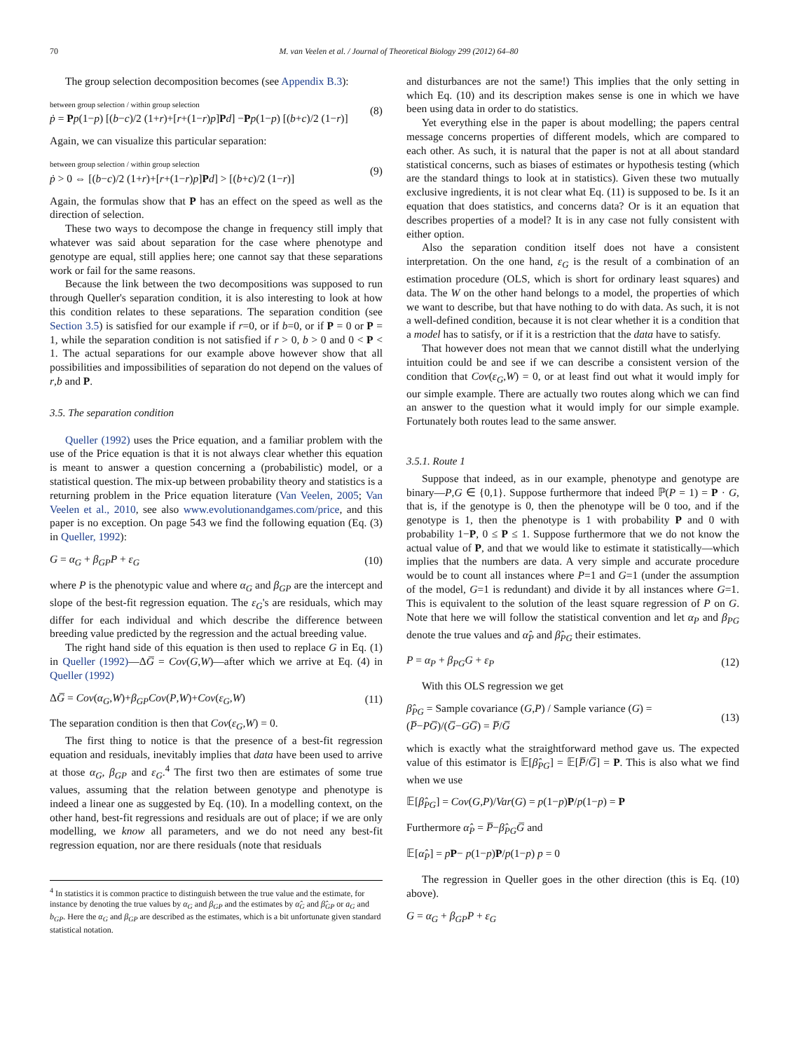70 M. van Veelen et al. / Journal of Theoretical Biology 299 (2012) 64–80
The group selection decomposition becomes (see Appendix B.3):
between group selection / within group selection
ṗ = Pp(1−p) [(b−c)/2 (1+r)+[r+(1−r)p]Pd] −Pp(1−p) [(b+c)/2 (1−r)] (8)
Again, we can visualize this particular separation:
between group selection / within group selection
ṗ > 0 ⇔ [(b−c)/2 (1+r)+[r+(1−r)p]Pd] > [(b+c)/2 (1−r)] (9)
Again, the formulas show that P has an effect on the speed as well as the direction of selection.
These two ways to decompose the change in frequency still imply that whatever was said about separation for the case where phenotype and genotype are equal, still applies here; one cannot say that these separations work or fail for the same reasons.
Because the link between the two decompositions was supposed to run through Queller's separation condition, it is also interesting to look at how this condition relates to these separations. The separation condition (see Section 3.5) is satisfied for our example if r=0, or if b=0, or if P = 0 or P = 1, while the separation condition is not satisfied if r > 0, b > 0 and 0 < P < 1. The actual separations for our example above however show that all possibilities and impossibilities of separation do not depend on the values of r,b and P.
3.5. The separation condition
Queller (1992) uses the Price equation, and a familiar problem with the use of the Price equation is that it is not always clear whether this equation is meant to answer a question concerning a (probabilistic) model, or a statistical question. The mix-up between probability theory and statistics is a returning problem in the Price equation literature (Van Veelen, 2005; Van Veelen et al., 2010, see also www.evolutionandgames.com/price, and this paper is no exception. On page 543 we find the following equation (Eq. (3) in Queller, 1992):
G = α<sub>G</sub> + β<sub>GP</sub>P + ε<sub>G</sub> (10)
where P is the phenotypic value and where α<sub>G</sub> and β<sub>GP</sub> are the intercept and slope of the best-fit regression equation. The ε<sub>G</sub>'s are residuals, which may differ for each individual and which describe the difference between breeding value predicted by the regression and the actual breeding value.
The right hand side of this equation is then used to replace G in Eq. (1) in Queller (1992)—ΔG̅ = Cov(G,W)—after which we arrive at Eq. (4) in Queller (1992)
ΔG̅ = Cov(α<sub>G</sub>,W)+β<sub>GP</sub>Cov(P,W)+Cov(ε<sub>G</sub>,W) (11)
The separation condition is then that Cov(ε<sub>G</sub>,W) = 0.
The first thing to notice is that the presence of a best-fit regression equation and residuals, inevitably implies that data have been used to arrive at those α<sub>G</sub>, β<sub>GP</sub> and ε<sub>G</sub>.<sup>4</sup> The first two then are estimates of some true values, assuming that the relation between genotype and phenotype is indeed a linear one as suggested by Eq. (10). In a modelling context, on the other hand, best-fit regressions and residuals are out of place; if we are only modelling, we know all parameters, and we do not need any best-fit regression equation, nor are there residuals (note that residuals
<sup>4</sup> In statistics it is common practice to distinguish between the true value and the estimate, for instance by denoting the true values by α<sub>G</sub> and β<sub>GP</sub> and the estimates by α̂<sub>G</sub> and β̂<sub>GP</sub> or a<sub>G</sub> and b<sub>GP</sub>. Here the α<sub>G</sub> and β<sub>GP</sub> are described as the estimates, which is a bit unfortunate given standard statistical notation.
and disturbances are not the same!) This implies that the only setting in which Eq. (10) and its description makes sense is one in which we have been using data in order to do statistics.
Yet everything else in the paper is about modelling; the papers central message concerns properties of different models, which are compared to each other. As such, it is natural that the paper is not at all about standard statistical concerns, such as biases of estimates or hypothesis testing (which are the standard things to look at in statistics). Given these two mutually exclusive ingredients, it is not clear what Eq. (11) is supposed to be. Is it an equation that does statistics, and concerns data? Or is it an equation that describes properties of a model? It is in any case not fully consistent with either option.
Also the separation condition itself does not have a consistent interpretation. On the one hand, ε<sub>G</sub> is the result of a combination of an estimation procedure (OLS, which is short for ordinary least squares) and data. The W on the other hand belongs to a model, the properties of which we want to describe, but that have nothing to do with data. As such, it is not a well-defined condition, because it is not clear whether it is a condition that a model has to satisfy, or if it is a restriction that the data have to satisfy.
That however does not mean that we cannot distill what the underlying intuition could be and see if we can describe a consistent version of the condition that Cov(ε<sub>G</sub>,W) = 0, or at least find out what it would imply for our simple example. There are actually two routes along which we can find an answer to the question what it would imply for our simple example. Fortunately both routes lead to the same answer.
3.5.1. Route 1
Suppose that indeed, as in our example, phenotype and genotype are binary—P,G ∈ {0,1}. Suppose furthermore that indeed ℙ(P = 1) = P · G, that is, if the genotype is 0, then the phenotype will be 0 too, and if the genotype is 1, then the phenotype is 1 with probability P and 0 with probability 1−P, 0 ≤ P ≤ 1. Suppose furthermore that we do not know the actual value of P, and that we would like to estimate it statistically—which implies that the numbers are data. A very simple and accurate procedure would be to count all instances where P=1 and G=1 (under the assumption of the model, G=1 is redundant) and divide it by all instances where G=1. This is equivalent to the solution of the least square regression of P on G. Note that here we will follow the statistical convention and let α<sub>P</sub> and β<sub>PG</sub> denote the true values and α̂<sub>P</sub> and β̂<sub>PG</sub> their estimates.
P = α<sub>P</sub> + β<sub>PG</sub>G + ε<sub>P</sub> (12)
With this OLS regression we get
β̂<sub>PG</sub> = Sample covariance (G,P) / Sample variance (G) = (P̅−PG̅)/(G̅−GG̅) = P̅/G̅ (13)
which is exactly what the straightforward method gave us. The expected value of this estimator is 𝔼[β̂<sub>PG</sub>] = 𝔼[P̅/G̅] = P. This is also what we find when we use
𝔼[β̂<sub>PG</sub>] = Cov(G,P)/Var(G) = p(1−p)P/p(1−p) = P
Furthermore α̂<sub>P</sub> = P̅−β̂<sub>PG</sub>G̅ and
𝔼[α̂<sub>P</sub>] = pP− p(1−p)P/p(1−p) p = 0
The regression in Queller goes in the other direction (this is Eq. (10) above).
G = α<sub>G</sub> + β<sub>GP</sub>P + ε<sub>G</sub>